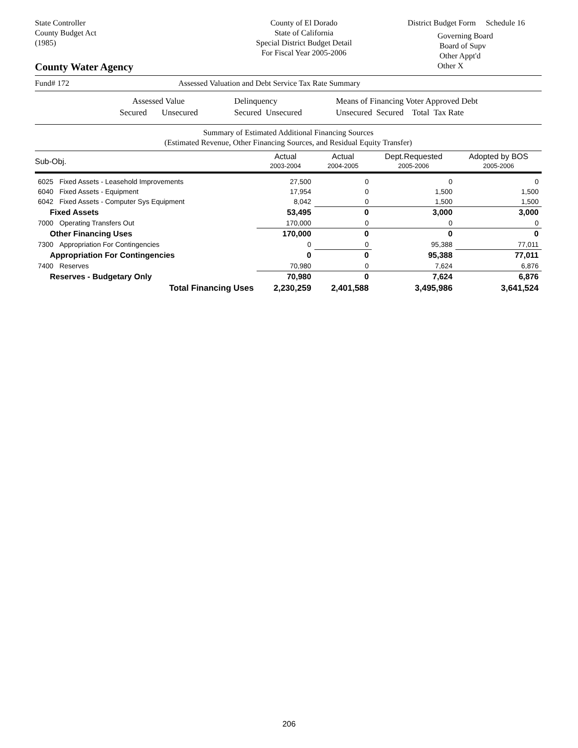State Controller
County Budget Act
(1985)
County of El Dorado
State of California
Special District Budget Detail
For Fiscal Year 2005-2006
District Budget Form Schedule 16
Governing Board
Board of Supv
Other Appt'd
Other X
County Water Agency
Fund# 172 Assessed Valuation and Debt Service Tax Rate Summary
Assessed Value
Secured Unsecured
Delinquency
Secured Unsecured
Means of Financing Voter Approved Debt
Unsecured Secured Total Tax Rate
Summary of Estimated Additional Financing Sources
(Estimated Revenue, Other Financing Sources, and Residual Equity Transfer)
| Sub-Obj. | | Actual 2003-2004 | Actual 2004-2005 | Dept.Requested 2005-2006 | Adopted by BOS 2005-2006 |
| --- | --- | --- | --- | --- | --- |
| 6025 | Fixed Assets - Leasehold Improvements | 27,500 | 0 | 0 | 0 |
| 6040 | Fixed Assets - Equipment | 17,954 | 0 | 1,500 | 1,500 |
| 6042 | Fixed Assets - Computer Sys Equipment | 8,042 | 0 | 1,500 | 1,500 |
| Fixed Assets | | 53,495 | 0 | 3,000 | 3,000 |
| 7000 | Operating Transfers Out | 170,000 | 0 | 0 | 0 |
| Other Financing Uses | | 170,000 | 0 | 0 | 0 |
| 7300 | Appropriation For Contingencies | 0 | 0 | 95,388 | 77,011 |
| Appropriation For Contingencies | | 0 | 0 | 95,388 | 77,011 |
| 7400 | Reserves | 70,980 | 0 | 7,624 | 6,876 |
| Reserves - Budgetary Only | | 70,980 | 0 | 7,624 | 6,876 |
| Total Financing Uses | | 2,230,259 | 2,401,588 | 3,495,986 | 3,641,524 |
206